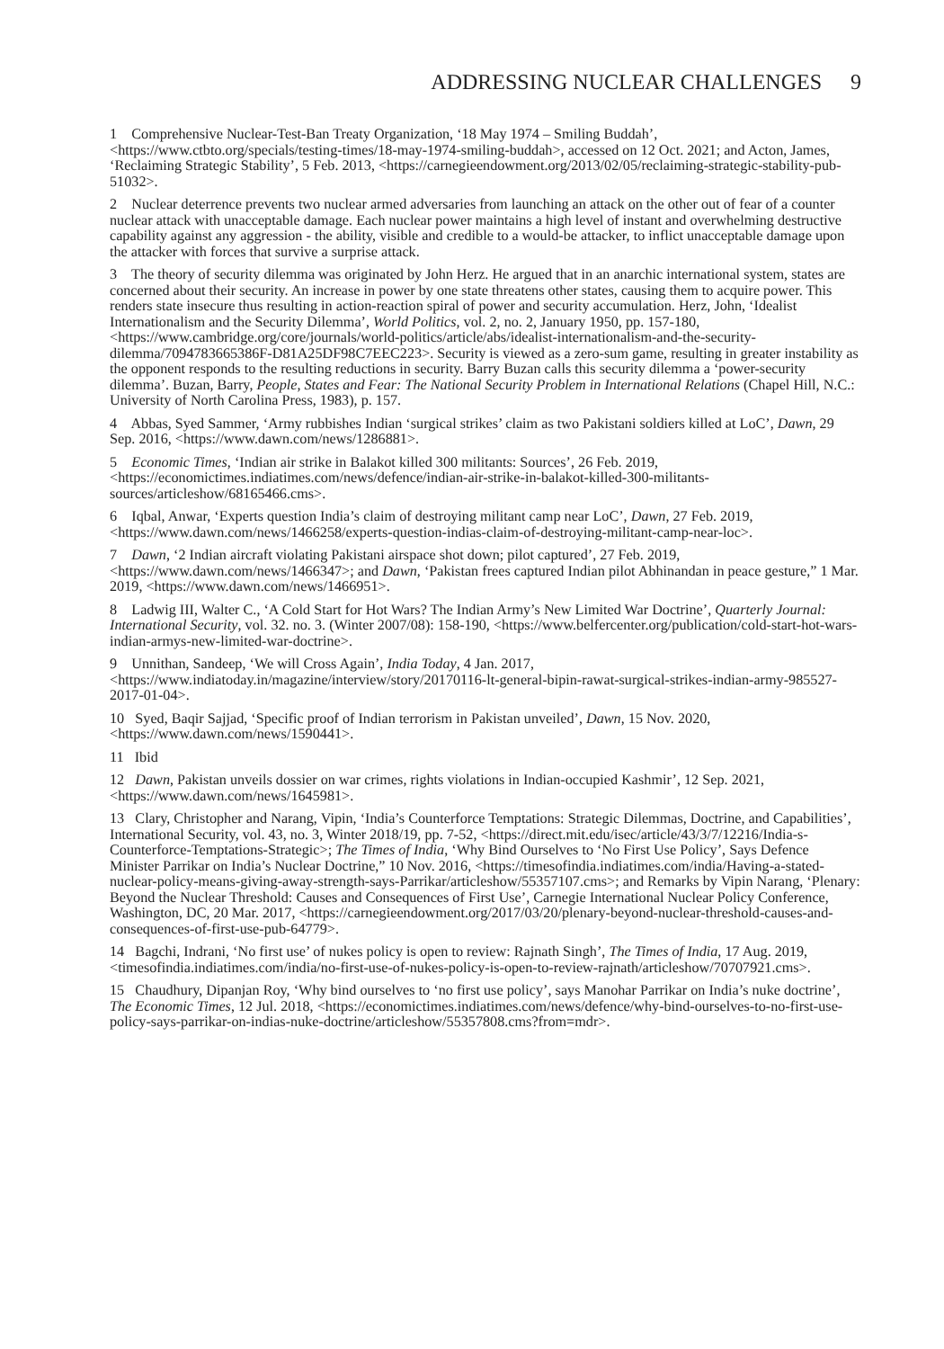ADDRESSING NUCLEAR CHALLENGES 9
1 Comprehensive Nuclear-Test-Ban Treaty Organization, ‘18 May 1974 – Smiling Buddah’, <https://www.ctbto.org/specials/testing-times/18-may-1974-smiling-buddah>, accessed on 12 Oct. 2021; and Acton, James, ‘Reclaiming Strategic Stability’, 5 Feb. 2013, <https://carnegieendowment.org/2013/02/05/reclaiming-strategic-stability-pub-51032>.
2 Nuclear deterrence prevents two nuclear armed adversaries from launching an attack on the other out of fear of a counter nuclear attack with unacceptable damage. Each nuclear power maintains a high level of instant and overwhelming destructive capability against any aggression - the ability, visible and credible to a would-be attacker, to inflict unacceptable damage upon the attacker with forces that survive a surprise attack.
3 The theory of security dilemma was originated by John Herz. He argued that in an anarchic international system, states are concerned about their security. An increase in power by one state threatens other states, causing them to acquire power. This renders state insecure thus resulting in action-reaction spiral of power and security accumulation. Herz, John, ‘Idealist Internationalism and the Security Dilemma’, World Politics, vol. 2, no. 2, January 1950, pp. 157-180, <https://www.cambridge.org/core/journals/world-politics/article/abs/idealist-internationalism-and-the-security-dilemma/7094783665386F-D81A25DF98C7EEC223>. Security is viewed as a zero-sum game, resulting in greater instability as the opponent responds to the resulting reductions in security. Barry Buzan calls this security dilemma a ‘power-security dilemma’. Buzan, Barry, People, States and Fear: The National Security Problem in International Relations (Chapel Hill, N.C.: University of North Carolina Press, 1983), p. 157.
4 Abbas, Syed Sammer, ‘Army rubbishes Indian ‘surgical strikes’ claim as two Pakistani soldiers killed at LoC’, Dawn, 29 Sep. 2016, <https://www.dawn.com/news/1286881>.
5 Economic Times, ‘Indian air strike in Balakot killed 300 militants: Sources’, 26 Feb. 2019, <https://economictimes.indiatimes.com/news/defence/indian-air-strike-in-balakot-killed-300-militants-sources/articleshow/68165466.cms>.
6 Iqbal, Anwar, ‘Experts question India’s claim of destroying militant camp near LoC’, Dawn, 27 Feb. 2019, <https://www.dawn.com/news/1466258/experts-question-indias-claim-of-destroying-militant-camp-near-loc>.
7 Dawn, ‘2 Indian aircraft violating Pakistani airspace shot down; pilot captured’, 27 Feb. 2019, <https://www.dawn.com/news/1466347>; and Dawn, ‘Pakistan frees captured Indian pilot Abhinandan in peace gesture,” 1 Mar. 2019, <https://www.dawn.com/news/1466951>.
8 Ladwig III, Walter C., ‘A Cold Start for Hot Wars? The Indian Army’s New Limited War Doctrine’, Quarterly Journal: International Security, vol. 32. no. 3. (Winter 2007/08): 158-190, <https://www.belfercenter.org/publication/cold-start-hot-wars-indian-armys-new-limited-war-doctrine>.
9 Unnithan, Sandeep, ‘We will Cross Again’, India Today, 4 Jan. 2017, <https://www.indiatoday.in/magazine/interview/story/20170116-lt-general-bipin-rawat-surgical-strikes-indian-army-985527-2017-01-04>.
10 Syed, Baqir Sajjad, ‘Specific proof of Indian terrorism in Pakistan unveiled’, Dawn, 15 Nov. 2020, <https://www.dawn.com/news/1590441>.
11 Ibid
12 Dawn, Pakistan unveils dossier on war crimes, rights violations in Indian-occupied Kashmir’, 12 Sep. 2021, <https://www.dawn.com/news/1645981>.
13 Clary, Christopher and Narang, Vipin, ‘India’s Counterforce Temptations: Strategic Dilemmas, Doctrine, and Capabilities’, International Security, vol. 43, no. 3, Winter 2018/19, pp. 7-52, <https://direct.mit.edu/isec/article/43/3/7/12216/India-s-Counterforce-Temptations-Strategic>; The Times of India, ‘Why Bind Ourselves to ‘No First Use Policy’, Says Defence Minister Parrikar on India’s Nuclear Doctrine,” 10 Nov. 2016, <https://timesofindia.indiatimes.com/india/Having-a-stated-nuclear-policy-means-giving-away-strength-says-Parrikar/articleshow/55357107.cms>; and Remarks by Vipin Narang, ‘Plenary: Beyond the Nuclear Threshold: Causes and Consequences of First Use’, Carnegie International Nuclear Policy Conference, Washington, DC, 20 Mar. 2017, <https://carnegieendowment.org/2017/03/20/plenary-beyond-nuclear-threshold-causes-and-consequences-of-first-use-pub-64779>.
14 Bagchi, Indrani, ‘No first use’ of nukes policy is open to review: Rajnath Singh’, The Times of India, 17 Aug. 2019, <timesofindia.indiatimes.com/india/no-first-use-of-nukes-policy-is-open-to-review-rajnath/articleshow/70707921.cms>.
15 Chaudhury, Dipanjan Roy, ‘Why bind ourselves to ‘no first use policy’, says Manohar Parrikar on India’s nuke doctrine’, The Economic Times, 12 Jul. 2018, <https://economictimes.indiatimes.com/news/defence/why-bind-ourselves-to-no-first-use-policy-says-parrikar-on-indias-nuke-doctrine/articleshow/55357808.cms?from=mdr>.